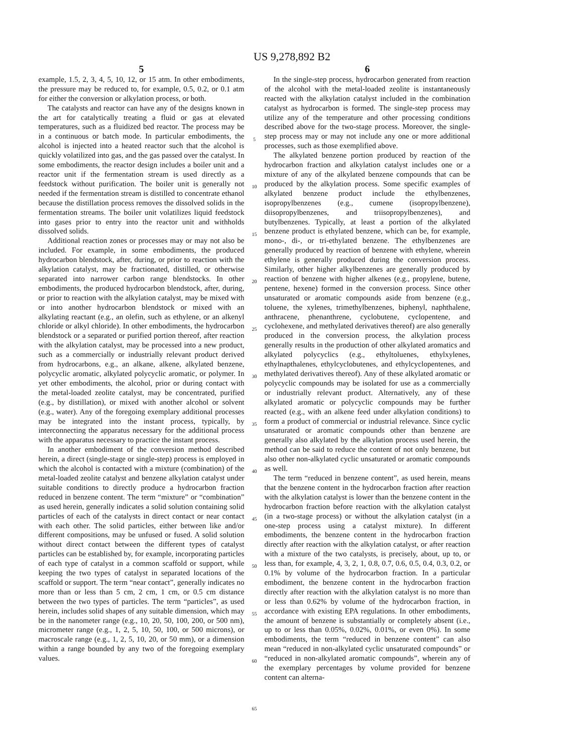US 9,278,892 B2
5
example, 1.5, 2, 3, 4, 5, 10, 12, or 15 atm. In other embodiments, the pressure may be reduced to, for example, 0.5, 0.2, or 0.1 atm for either the conversion or alkylation process, or both.
The catalysts and reactor can have any of the designs known in the art for catalytically treating a fluid or gas at elevated temperatures, such as a fluidized bed reactor. The process may be in a continuous or batch mode. In particular embodiments, the alcohol is injected into a heated reactor such that the alcohol is quickly volatilized into gas, and the gas passed over the catalyst. In some embodiments, the reactor design includes a boiler unit and a reactor unit if the fermentation stream is used directly as a feedstock without purification. The boiler unit is generally not needed if the fermentation stream is distilled to concentrate ethanol because the distillation process removes the dissolved solids in the fermentation streams. The boiler unit volatilizes liquid feedstock into gases prior to entry into the reactor unit and withholds dissolved solids.
Additional reaction zones or processes may or may not also be included. For example, in some embodiments, the produced hydrocarbon blendstock, after, during, or prior to reaction with the alkylation catalyst, may be fractionated, distilled, or otherwise separated into narrower carbon range blendstocks. In other embodiments, the produced hydrocarbon blendstock, after, during, or prior to reaction with the alkylation catalyst, may be mixed with or into another hydrocarbon blendstock or mixed with an alkylating reactant (e.g., an olefin, such as ethylene, or an alkenyl chloride or alkyl chloride). In other embodiments, the hydrocarbon blendstock or a separated or purified portion thereof, after reaction with the alkylation catalyst, may be processed into a new product, such as a commercially or industrially relevant product derived from hydrocarbons, e.g., an alkane, alkene, alkylated benzene, polycyclic aromatic, alkylated polycyclic aromatic, or polymer. In yet other embodiments, the alcohol, prior or during contact with the metal-loaded zeolite catalyst, may be concentrated, purified (e.g., by distillation), or mixed with another alcohol or solvent (e.g., water). Any of the foregoing exemplary additional processes may be integrated into the instant process, typically, by interconnecting the apparatus necessary for the additional process with the apparatus necessary to practice the instant process.
In another embodiment of the conversion method described herein, a direct (single-stage or single-step) process is employed in which the alcohol is contacted with a mixture (combination) of the metal-loaded zeolite catalyst and benzene alkylation catalyst under suitable conditions to directly produce a hydrocarbon fraction reduced in benzene content. The term “mixture” or “combination” as used herein, generally indicates a solid solution containing solid particles of each of the catalysts in direct contact or near contact with each other. The solid particles, either between like and/or different compositions, may be unfused or fused. A solid solution without direct contact between the different types of catalyst particles can be established by, for example, incorporating particles of each type of catalyst in a common scaffold or support, while keeping the two types of catalyst in separated locations of the scaffold or support. The term “near contact”, generally indicates no more than or less than 5 cm, 2 cm, 1 cm, or 0.5 cm distance between the two types of particles. The term “particles”, as used herein, includes solid shapes of any suitable dimension, which may be in the nanometer range (e.g., 10, 20, 50, 100, 200, or 500 nm), micrometer range (e.g., 1, 2, 5, 10, 50, 100, or 500 microns), or macroscale range (e.g., 1, 2, 5, 10, 20, or 50 mm), or a dimension within a range bounded by any two of the foregoing exemplary values.
5
10
15
20
25
30
35
40
45
50
55
60
65
6
In the single-step process, hydrocarbon generated from reaction of the alcohol with the metal-loaded zeolite is instantaneously reacted with the alkylation catalyst included in the combination catalyst as hydrocarbon is formed. The single-step process may utilize any of the temperature and other processing conditions described above for the two-stage process. Moreover, the single-step process may or may not include any one or more additional processes, such as those exemplified above.
The alkylated benzene portion produced by reaction of the hydrocarbon fraction and alkylation catalyst includes one or a mixture of any of the alkylated benzene compounds that can be produced by the alkylation process. Some specific examples of alkylated benzene product include the ethylbenzenes, isopropylbenzenes (e.g., cumene (isopropylbenzene), diisopropylbenzenes, and triisopropylbenzenes), and butylbenzenes. Typically, at least a portion of the alkylated benzene product is ethylated benzene, which can be, for example, mono-, di-, or tri-ethylated benzene. The ethylbenzenes are generally produced by reaction of benzene with ethylene, wherein ethylene is generally produced during the conversion process. Similarly, other higher alkylbenzenes are generally produced by reaction of benzene with higher alkenes (e.g., propylene, butene, pentene, hexene) formed in the conversion process. Since other unsaturated or aromatic compounds aside from benzene (e.g., toluene, the xylenes, trimethylbenzenes, biphenyl, naphthalene, anthracene, phenanthrene, cyclobutene, cyclopentene, and cyclohexene, and methylated derivatives thereof) are also generally produced in the conversion process, the alkylation process generally results in the production of other alkylated aromatics and alkylated polycyclics (e.g., ethyltoluenes, ethylxylenes, ethylnapthalenes, ethylcyclobutenes, and ethylcyclopentenes, and methylated derivatives thereof). Any of these alkylated aromatic or polycyclic compounds may be isolated for use as a commercially or industrially relevant product. Alternatively, any of these alkylated aromatic or polycyclic compounds may be further reacted (e.g., with an alkene feed under alkylation conditions) to form a product of commercial or industrial relevance. Since cyclic unsaturated or aromatic compounds other than benzene are generally also alkylated by the alkylation process used herein, the method can be said to reduce the content of not only benzene, but also other non-alkylated cyclic unsaturated or aromatic compounds as well.
The term “reduced in benzene content”, as used herein, means that the benzene content in the hydrocarbon fraction after reaction with the alkylation catalyst is lower than the benzene content in the hydrocarbon fraction before reaction with the alkylation catalyst (in a two-stage process) or without the alkylation catalyst (in a one-step process using a catalyst mixture). In different embodiments, the benzene content in the hydrocarbon fraction directly after reaction with the alkylation catalyst, or after reaction with a mixture of the two catalysts, is precisely, about, up to, or less than, for example, 4, 3, 2, 1, 0.8, 0.7, 0.6, 0.5, 0.4, 0.3, 0.2, or 0.1% by volume of the hydrocarbon fraction. In a particular embodiment, the benzene content in the hydrocarbon fraction directly after reaction with the alkylation catalyst is no more than or less than 0.62% by volume of the hydrocarbon fraction, in accordance with existing EPA regulations. In other embodiments, the amount of benzene is substantially or completely absent (i.e., up to or less than 0.05%, 0.02%, 0.01%, or even 0%). In some embodiments, the term “reduced in benzene content” can also mean “reduced in non-alkylated cyclic unsaturated compounds” or “reduced in non-alkylated aromatic compounds”, wherein any of the exemplary percentages by volume provided for benzene content can alterna-